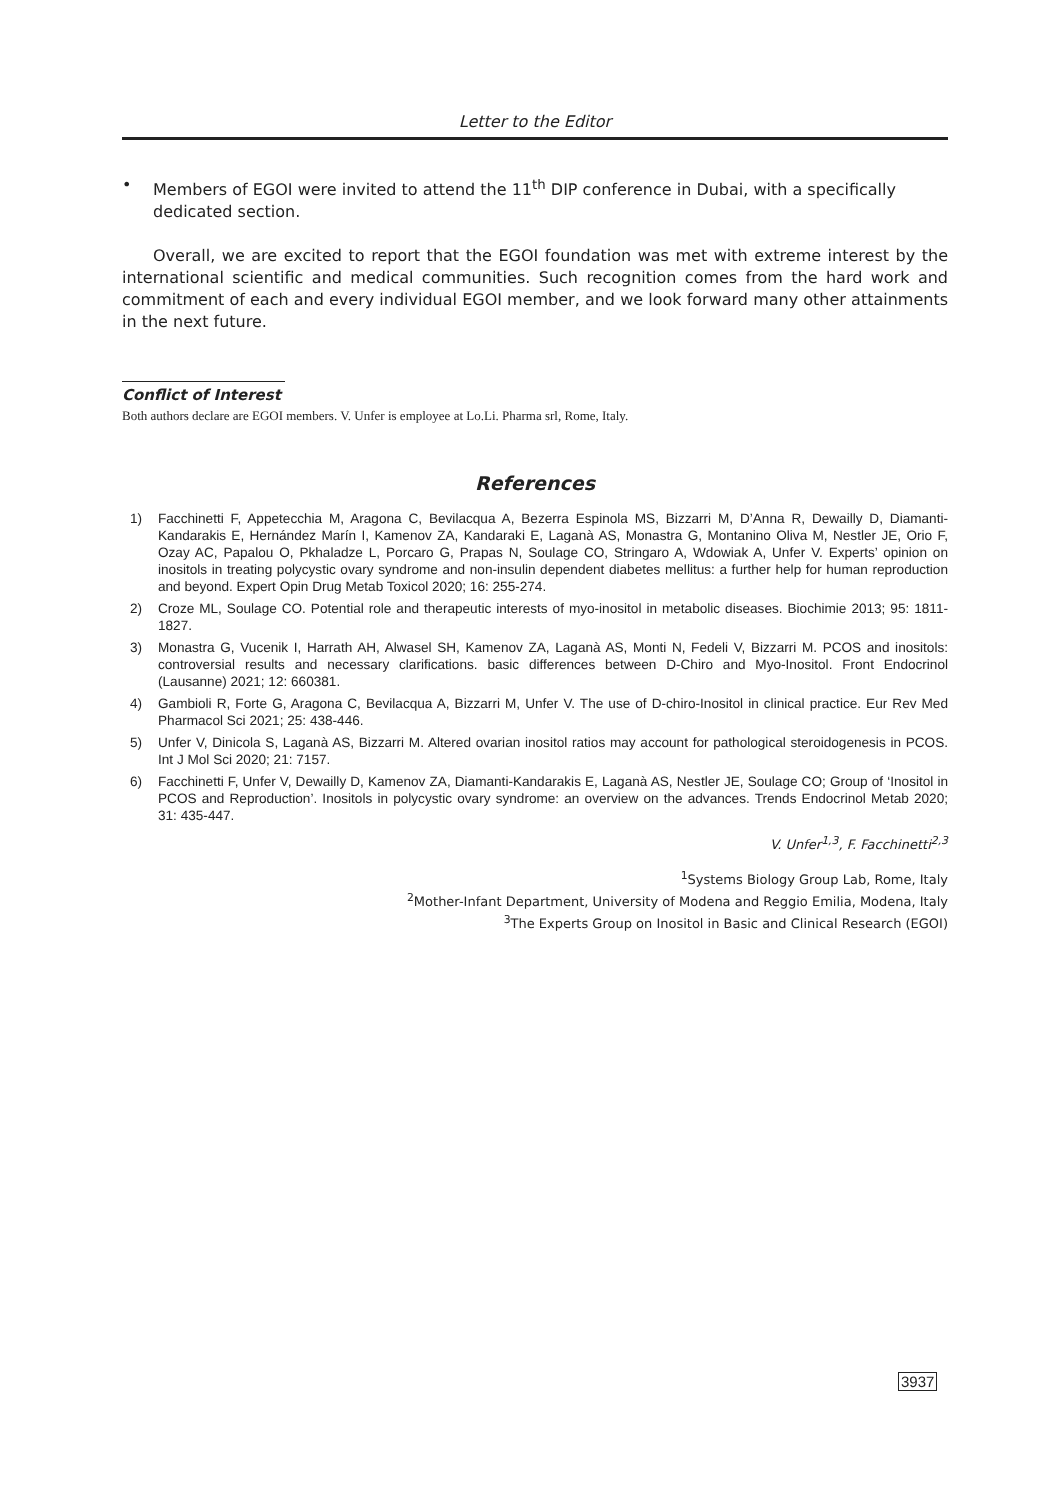Letter to the Editor
• Members of EGOI were invited to attend the 11<sup>th</sup> DIP conference in Dubai, with a specifically dedicated section.
Overall, we are excited to report that the EGOI foundation was met with extreme interest by the international scientific and medical communities. Such recognition comes from the hard work and commitment of each and every individual EGOI member, and we look forward many other attainments in the next future.
Conflict of Interest
Both authors declare are EGOI members. V. Unfer is employee at Lo.Li. Pharma srl, Rome, Italy.
References
1) Facchinetti F, Appetecchia M, Aragona C, Bevilacqua A, Bezerra Espinola MS, Bizzarri M, D’Anna R, Dewailly D, Diamanti-Kandarakis E, Hernández Marín I, Kamenov ZA, Kandaraki E, Laganà AS, Monastra G, Montanino Oliva M, Nestler JE, Orio F, Ozay AC, Papalou O, Pkhaladze L, Porcaro G, Prapas N, Soulage CO, Stringaro A, Wdowiak A, Unfer V. Experts’ opinion on inositols in treating polycystic ovary syndrome and non-insulin dependent diabetes mellitus: a further help for human reproduction and beyond. Expert Opin Drug Metab Toxicol 2020; 16: 255-274.
2) Croze ML, Soulage CO. Potential role and therapeutic interests of myo-inositol in metabolic diseases. Biochimie 2013; 95: 1811-1827.
3) Monastra G, Vucenik I, Harrath AH, Alwasel SH, Kamenov ZA, Laganà AS, Monti N, Fedeli V, Bizzarri M. PCOS and inositols: controversial results and necessary clarifications. basic differences between D-Chiro and Myo-Inositol. Front Endocrinol (Lausanne) 2021; 12: 660381.
4) Gambioli R, Forte G, Aragona C, Bevilacqua A, Bizzarri M, Unfer V. The use of D-chiro-Inositol in clinical practice. Eur Rev Med Pharmacol Sci 2021; 25: 438-446.
5) Unfer V, Dinicola S, Laganà AS, Bizzarri M. Altered ovarian inositol ratios may account for pathological steroidogenesis in PCOS. Int J Mol Sci 2020; 21: 7157.
6) Facchinetti F, Unfer V, Dewailly D, Kamenov ZA, Diamanti-Kandarakis E, Laganà AS, Nestler JE, Soulage CO; Group of ‘Inositol in PCOS and Reproduction’. Inositols in polycystic ovary syndrome: an overview on the advances. Trends Endocrinol Metab 2020; 31: 435-447.
V. Unfer<sup>1,3</sup>, F. Facchinetti<sup>2,3</sup>
<sup>1</sup> Systems Biology Group Lab, Rome, Italy
<sup>2</sup> Mother-Infant Department, University of Modena and Reggio Emilia, Modena, Italy
<sup>3</sup> The Experts Group on Inositol in Basic and Clinical Research (EGOI)
3937